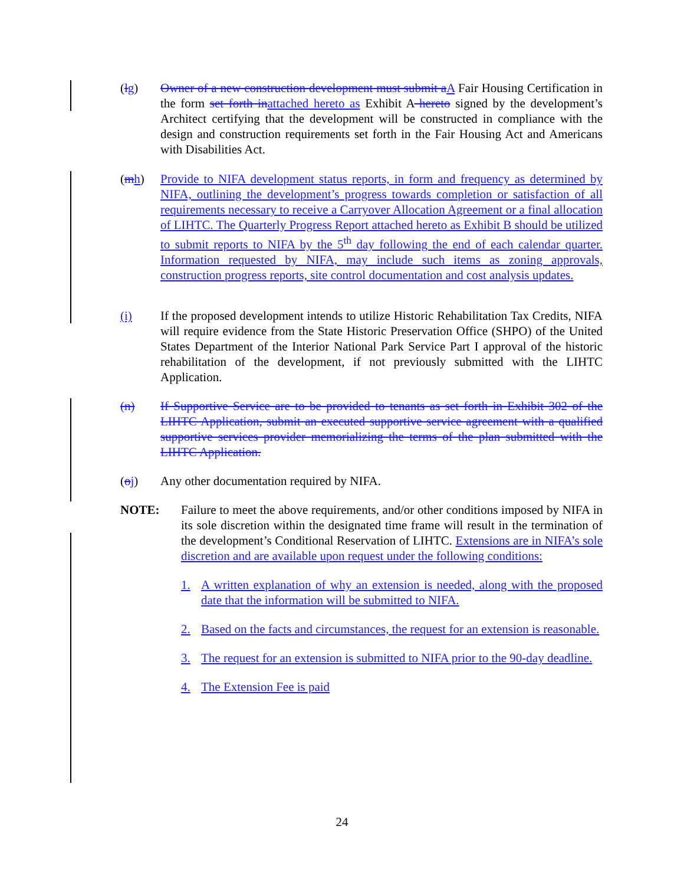(lg) Owner of a new construction development must submit a A Fair Housing Certification in the form set forth in attached hereto as Exhibit A hereto signed by the development’s Architect certifying that the development will be constructed in compliance with the design and construction requirements set forth in the Fair Housing Act and Americans with Disabilities Act.
(mh) Provide to NIFA development status reports, in form and frequency as determined by NIFA, outlining the development’s progress towards completion or satisfaction of all requirements necessary to receive a Carryover Allocation Agreement or a final allocation of LIHTC. The Quarterly Progress Report attached hereto as Exhibit B should be utilized to submit reports to NIFA by the 5<sup>th</sup> day following the end of each calendar quarter. Information requested by NIFA, may include such items as zoning approvals, construction progress reports, site control documentation and cost analysis updates.
(i) If the proposed development intends to utilize Historic Rehabilitation Tax Credits, NIFA will require evidence from the State Historic Preservation Office (SHPO) of the United States Department of the Interior National Park Service Part I approval of the historic rehabilitation of the development, if not previously submitted with the LIHTC Application.
(n) If Supportive Service are to be provided to tenants as set forth in Exhibit 302 of the LIHTC Application, submit an executed supportive service agreement with a qualified supportive services provider memorializing the terms of the plan submitted with the LIHTC Application.
(oj) Any other documentation required by NIFA.
NOTE: Failure to meet the above requirements, and/or other conditions imposed by NIFA in its sole discretion within the designated time frame will result in the termination of the development’s Conditional Reservation of LIHTC. Extensions are in NIFA’s sole discretion and are available upon request under the following conditions:
1. A written explanation of why an extension is needed, along with the proposed date that the information will be submitted to NIFA.
2. Based on the facts and circumstances, the request for an extension is reasonable.
3. The request for an extension is submitted to NIFA prior to the 90-day deadline.
4. The Extension Fee is paid
24